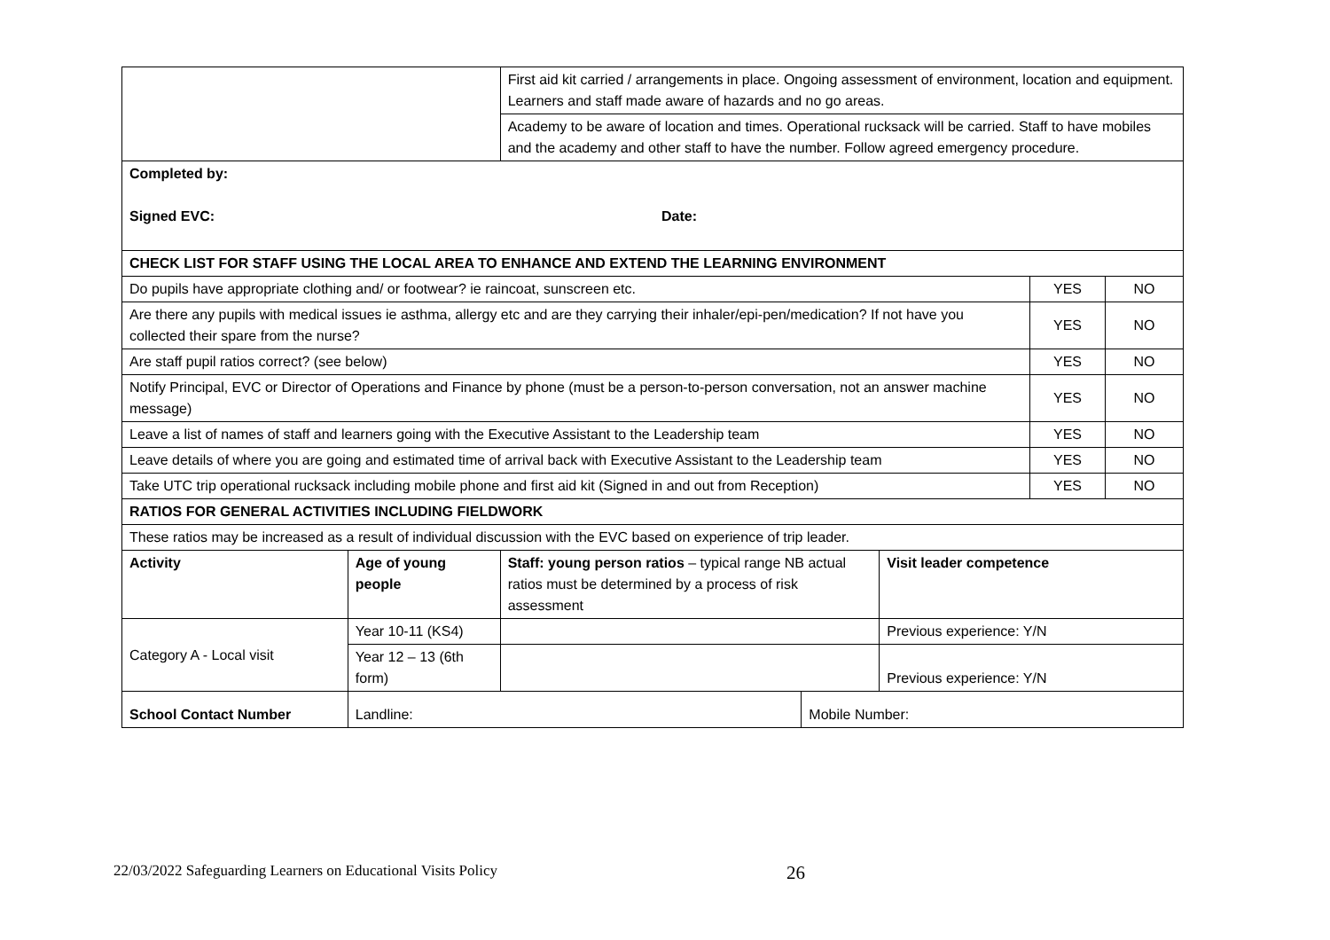| | | First aid kit carried / arrangements in place. Ongoing assessment of environment, location and equipment. Learners and staff made aware of hazards and no go areas. | | | | |
| | | Academy to be aware of location and times. Operational rucksack will be carried. Staff to have mobiles and the academy and other staff to have the number. Follow agreed emergency procedure. | | | | |
| Completed by: Signed EVC: Date: | | | | | | |
| CHECK LIST FOR STAFF USING THE LOCAL AREA TO ENHANCE AND EXTEND THE LEARNING ENVIRONMENT | | | | | | |
| Do pupils have appropriate clothing and/ or footwear? ie raincoat, sunscreen etc. | | | | | YES | NO |
| Are there any pupils with medical issues ie asthma, allergy etc and are they carrying their inhaler/epi-pen/medication? If not have you collected their spare from the nurse? | | | | | YES | NO |
| Are staff pupil ratios correct? (see below) | | | | | YES | NO |
| Notify Principal, EVC or Director of Operations and Finance by phone (must be a person-to-person conversation, not an answer machine message) | | | | | YES | NO |
| Leave a list of names of staff and learners going with the Executive Assistant to the Leadership team | | | | | YES | NO |
| Leave details of where you are going and estimated time of arrival back with Executive Assistant to the Leadership team | | | | | YES | NO |
| Take UTC trip operational rucksack including mobile phone and first aid kit (Signed in and out from Reception) | | | | | YES | NO |
| RATIOS FOR GENERAL ACTIVITIES INCLUDING FIELDWORK | | | | | | |
| These ratios may be increased as a result of individual discussion with the EVC based on experience of trip leader. | | | | | | |
| Activity | Age of young people | Staff: young person ratios – typical range NB actual ratios must be determined by a process of risk assessment | | Visit leader competence | | |
| Category A - Local visit | Year 10-11 (KS4) | | | Previous experience: Y/N | | |
| | Year 12 – 13 (6th form) | | | Previous experience: Y/N | | |
| School Contact Number | Landline: | | Mobile Number: | | | |
22/03/2022 Safeguarding Learners on Educational Visits Policy 26